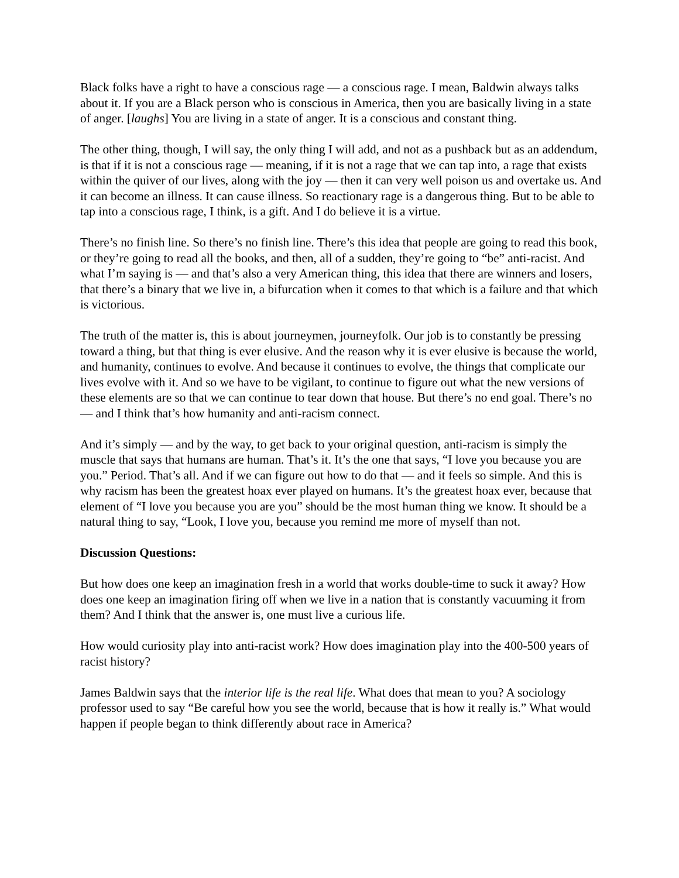Black folks have a right to have a conscious rage — a conscious rage. I mean, Baldwin always talks about it. If you are a Black person who is conscious in America, then you are basically living in a state of anger. [laughs] You are living in a state of anger. It is a conscious and constant thing.
The other thing, though, I will say, the only thing I will add, and not as a pushback but as an addendum, is that if it is not a conscious rage — meaning, if it is not a rage that we can tap into, a rage that exists within the quiver of our lives, along with the joy — then it can very well poison us and overtake us. And it can become an illness. It can cause illness. So reactionary rage is a dangerous thing. But to be able to tap into a conscious rage, I think, is a gift. And I do believe it is a virtue.
There’s no finish line. So there’s no finish line. There’s this idea that people are going to read this book, or they’re going to read all the books, and then, all of a sudden, they’re going to “be” anti-racist. And what I’m saying is — and that’s also a very American thing, this idea that there are winners and losers, that there’s a binary that we live in, a bifurcation when it comes to that which is a failure and that which is victorious.
The truth of the matter is, this is about journeymen, journeyfolk. Our job is to constantly be pressing toward a thing, but that thing is ever elusive. And the reason why it is ever elusive is because the world, and humanity, continues to evolve. And because it continues to evolve, the things that complicate our lives evolve with it. And so we have to be vigilant, to continue to figure out what the new versions of these elements are so that we can continue to tear down that house. But there’s no end goal. There’s no — and I think that’s how humanity and anti-racism connect.
And it’s simply — and by the way, to get back to your original question, anti-racism is simply the muscle that says that humans are human. That’s it. It’s the one that says, “I love you because you are you.” Period. That’s all. And if we can figure out how to do that — and it feels so simple. And this is why racism has been the greatest hoax ever played on humans. It’s the greatest hoax ever, because that element of “I love you because you are you” should be the most human thing we know. It should be a natural thing to say, “Look, I love you, because you remind me more of myself than not.
Discussion Questions:
But how does one keep an imagination fresh in a world that works double-time to suck it away? How does one keep an imagination firing off when we live in a nation that is constantly vacuuming it from them? And I think that the answer is, one must live a curious life.
How would curiosity play into anti-racist work? How does imagination play into the 400-500 years of racist history?
James Baldwin says that the interior life is the real life. What does that mean to you? A sociology professor used to say “Be careful how you see the world, because that is how it really is.” What would happen if people began to think differently about race in America?